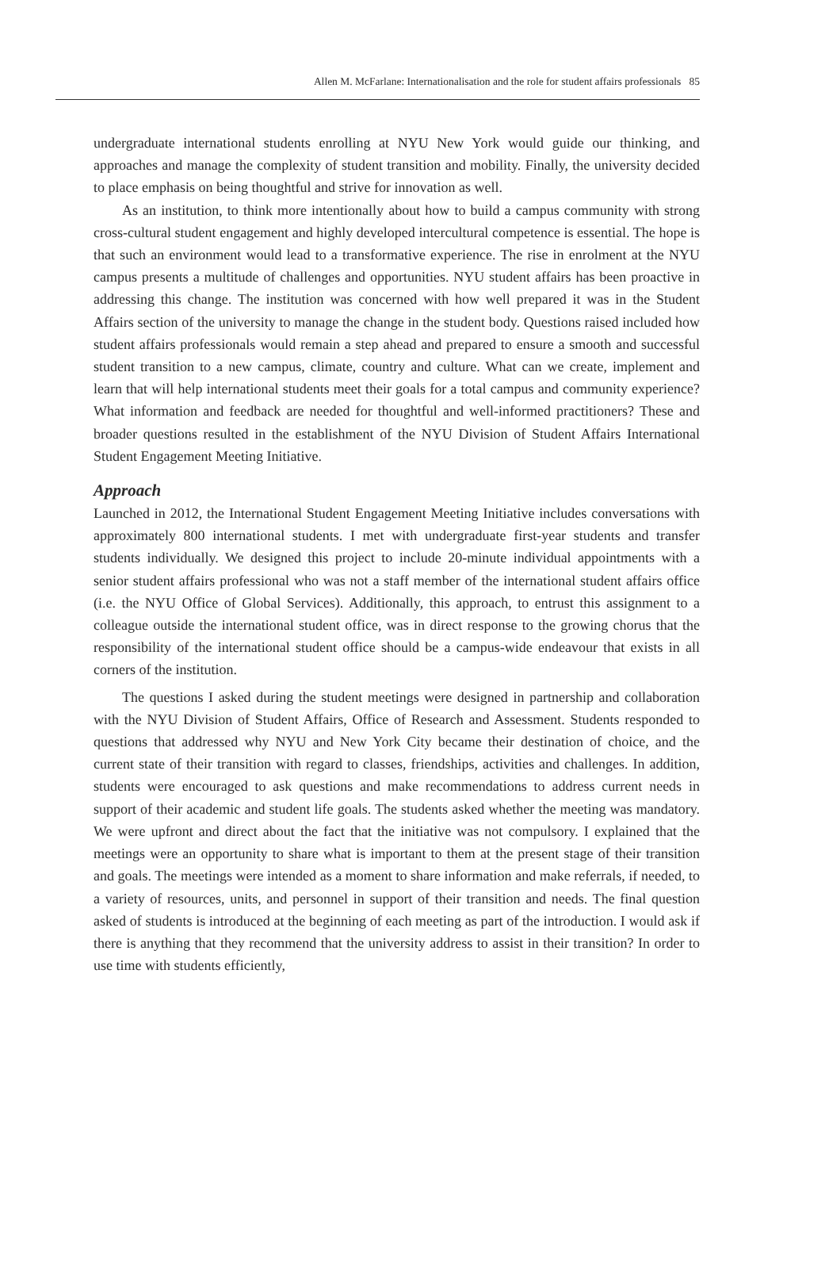Allen M. McFarlane: Internationalisation and the role for student affairs professionals 85
undergraduate international students enrolling at NYU New York would guide our thinking, and approaches and manage the complexity of student transition and mobility. Finally, the university decided to place emphasis on being thoughtful and strive for innovation as well.
As an institution, to think more intentionally about how to build a campus community with strong cross-cultural student engagement and highly developed intercultural competence is essential. The hope is that such an environment would lead to a transformative experience. The rise in enrolment at the NYU campus presents a multitude of challenges and opportunities. NYU student affairs has been proactive in addressing this change. The institution was concerned with how well prepared it was in the Student Affairs section of the university to manage the change in the student body. Questions raised included how student affairs professionals would remain a step ahead and prepared to ensure a smooth and successful student transition to a new campus, climate, country and culture. What can we create, implement and learn that will help international students meet their goals for a total campus and community experience? What information and feedback are needed for thoughtful and well-informed practitioners? These and broader questions resulted in the establishment of the NYU Division of Student Affairs International Student Engagement Meeting Initiative.
Approach
Launched in 2012, the International Student Engagement Meeting Initiative includes conversations with approximately 800 international students. I met with undergraduate first-year students and transfer students individually. We designed this project to include 20-minute individual appointments with a senior student affairs professional who was not a staff member of the international student affairs office (i.e. the NYU Office of Global Services). Additionally, this approach, to entrust this assignment to a colleague outside the international student office, was in direct response to the growing chorus that the responsibility of the international student office should be a campus-wide endeavour that exists in all corners of the institution.
The questions I asked during the student meetings were designed in partnership and collaboration with the NYU Division of Student Affairs, Office of Research and Assessment. Students responded to questions that addressed why NYU and New York City became their destination of choice, and the current state of their transition with regard to classes, friendships, activities and challenges. In addition, students were encouraged to ask questions and make recommendations to address current needs in support of their academic and student life goals. The students asked whether the meeting was mandatory. We were upfront and direct about the fact that the initiative was not compulsory. I explained that the meetings were an opportunity to share what is important to them at the present stage of their transition and goals. The meetings were intended as a moment to share information and make referrals, if needed, to a variety of resources, units, and personnel in support of their transition and needs. The final question asked of students is introduced at the beginning of each meeting as part of the introduction. I would ask if there is anything that they recommend that the university address to assist in their transition? In order to use time with students efficiently,